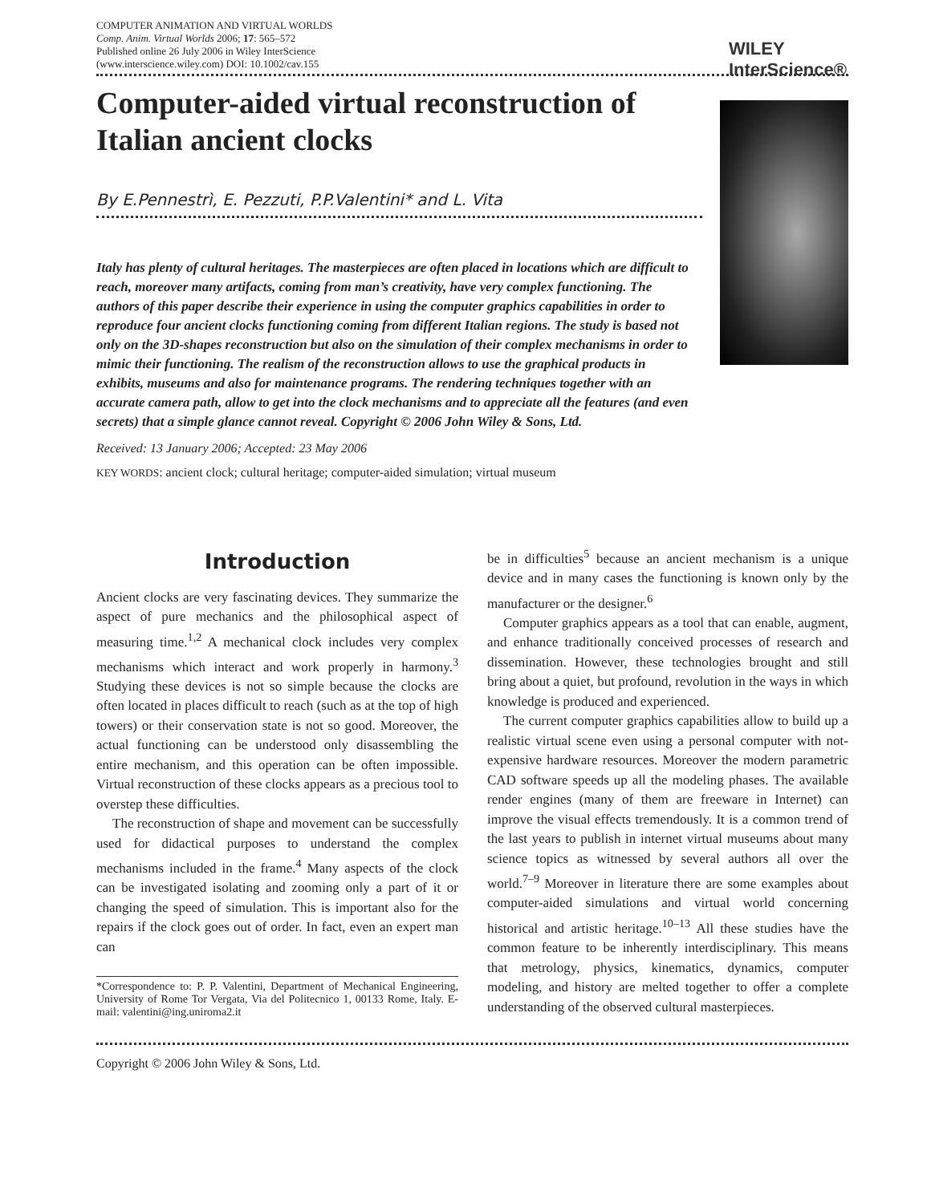COMPUTER ANIMATION AND VIRTUAL WORLDS
Comp. Anim. Virtual Worlds 2006; 17: 565–572
Published online 26 July 2006 in Wiley InterScience
(www.interscience.wiley.com) DOI: 10.1002/cav.155
WILEY
InterScience®
Computer-aided virtual reconstruction of Italian ancient clocks
By E.Pennestrì, E. Pezzuti, P.P.Valentini* and L. Vita
Italy has plenty of cultural heritages. The masterpieces are often placed in locations which are difficult to reach, moreover many artifacts, coming from man’s creativity, have very complex functioning. The authors of this paper describe their experience in using the computer graphics capabilities in order to reproduce four ancient clocks functioning coming from different Italian regions. The study is based not only on the 3D-shapes reconstruction but also on the simulation of their complex mechanisms in order to mimic their functioning. The realism of the reconstruction allows to use the graphical products in exhibits, museums and also for maintenance programs. The rendering techniques together with an accurate camera path, allow to get into the clock mechanisms and to appreciate all the features (and even secrets) that a simple glance cannot reveal. Copyright © 2006 John Wiley & Sons, Ltd.
Received: 13 January 2006; Accepted: 23 May 2006
KEY WORDS: ancient clock; cultural heritage; computer-aided simulation; virtual museum
Introduction
Ancient clocks are very fascinating devices. They summarize the aspect of pure mechanics and the philosophical aspect of measuring time.<sup>1,2</sup> A mechanical clock includes very complex mechanisms which interact and work properly in harmony.<sup>3</sup> Studying these devices is not so simple because the clocks are often located in places difficult to reach (such as at the top of high towers) or their conservation state is not so good. Moreover, the actual functioning can be understood only disassembling the entire mechanism, and this operation can be often impossible. Virtual reconstruction of these clocks appears as a precious tool to overstep these difficulties.
The reconstruction of shape and movement can be successfully used for didactical purposes to understand the complex mechanisms included in the frame.<sup>4</sup> Many aspects of the clock can be investigated isolating and zooming only a part of it or changing the speed of simulation. This is important also for the repairs if the clock goes out of order. In fact, even an expert man can
*Correspondence to: P. P. Valentini, Department of Mechanical Engineering, University of Rome Tor Vergata, Via del Politecnico 1, 00133 Rome, Italy. E-mail: valentini@ing.uniroma2.it
be in difficulties<sup>5</sup> because an ancient mechanism is a unique device and in many cases the functioning is known only by the manufacturer or the designer.<sup>6</sup>
Computer graphics appears as a tool that can enable, augment, and enhance traditionally conceived processes of research and dissemination. However, these technologies brought and still bring about a quiet, but profound, revolution in the ways in which knowledge is produced and experienced.
The current computer graphics capabilities allow to build up a realistic virtual scene even using a personal computer with not-expensive hardware resources. Moreover the modern parametric CAD software speeds up all the modeling phases. The available render engines (many of them are freeware in Internet) can improve the visual effects tremendously. It is a common trend of the last years to publish in internet virtual museums about many science topics as witnessed by several authors all over the world.<sup>7–9</sup> Moreover in literature there are some examples about computer-aided simulations and virtual world concerning historical and artistic heritage.<sup>10–13</sup> All these studies have the common feature to be inherently interdisciplinary. This means that metrology, physics, kinematics, dynamics, computer modeling, and history are melted together to offer a complete understanding of the observed cultural masterpieces.
Copyright © 2006 John Wiley & Sons, Ltd.